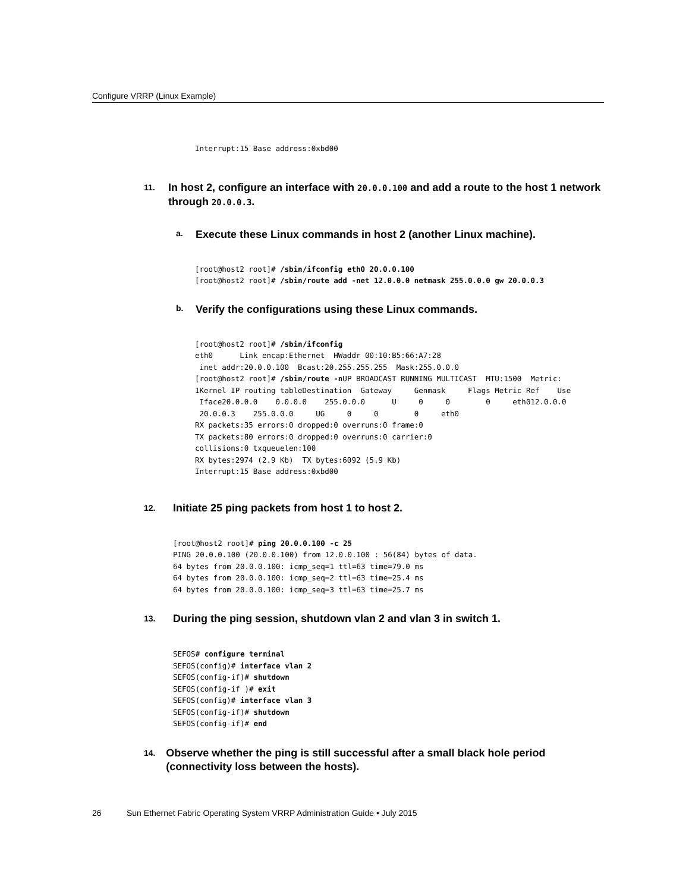Configure VRRP (Linux Example)
Interrupt:15 Base address:0xbd00
11.
In host 2, configure an interface with 20.0.0.100 and add a route to the host 1 network through 20.0.0.3.
a.
Execute these Linux commands in host 2 (another Linux machine).
[root@host2 root]# /sbin/ifconfig eth0 20.0.0.100
[root@host2 root]# /sbin/route add -net 12.0.0.0 netmask 255.0.0.0 gw 20.0.0.3
b.
Verify the configurations using these Linux commands.
[root@host2 root]# /sbin/ifconfig
eth0      Link encap:Ethernet  HWaddr 00:10:B5:66:A7:28
 inet addr:20.0.0.100  Bcast:20.255.255.255  Mask:255.0.0.0
[root@host2 root]# /sbin/route -n UP BROADCAST RUNNING MULTICAST  MTU:1500  Metric:
1Kernel IP routing tableDestination  Gateway     Genmask     Flags Metric Ref    Use
 Iface20.0.0.0    0.0.0.0    255.0.0.0      U     0     0        0     eth012.0.0.0
 20.0.0.3    255.0.0.0     UG     0     0        0     eth0
RX packets:35 errors:0 dropped:0 overruns:0 frame:0
TX packets:80 errors:0 dropped:0 overruns:0 carrier:0
collisions:0 txqueuelen:100
RX bytes:2974 (2.9 Kb)  TX bytes:6092 (5.9 Kb)
Interrupt:15 Base address:0xbd00
12.
Initiate 25 ping packets from host 1 to host 2.
[root@host2 root]# ping 20.0.0.100 -c 25
PING 20.0.0.100 (20.0.0.100) from 12.0.0.100 : 56(84) bytes of data.
64 bytes from 20.0.0.100: icmp_seq=1 ttl=63 time=79.0 ms
64 bytes from 20.0.0.100: icmp_seq=2 ttl=63 time=25.4 ms
64 bytes from 20.0.0.100: icmp_seq=3 ttl=63 time=25.7 ms
13.
During the ping session, shutdown vlan 2 and vlan 3 in switch 1.
SEFOS# configure terminal
SEFOS(config)# interface vlan 2
SEFOS(config-if)# shutdown
SEFOS(config-if )# exit
SEFOS(config)# interface vlan 3
SEFOS(config-if)# shutdown
SEFOS(config-if)# end
14.
Observe whether the ping is still successful after a small black hole period (connectivity loss between the hosts).
26 Sun Ethernet Fabric Operating System VRRP Administration Guide • July 2015